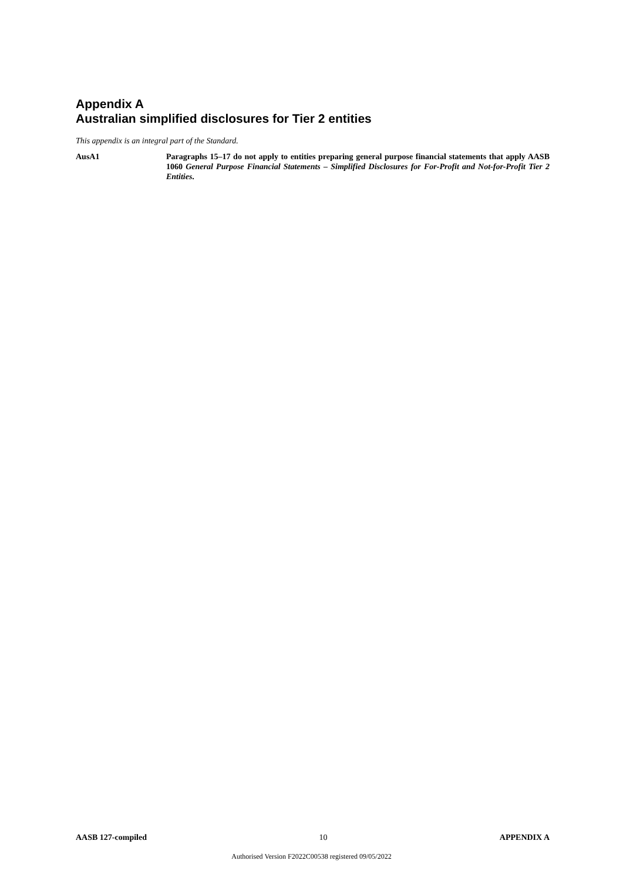Appendix A
Australian simplified disclosures for Tier 2 entities
This appendix is an integral part of the Standard.
AusA1 Paragraphs 15–17 do not apply to entities preparing general purpose financial statements that apply AASB 1060 General Purpose Financial Statements – Simplified Disclosures for For-Profit and Not-for-Profit Tier 2 Entities.
AASB 127-compiled 10 APPENDIX A
Authorised Version F2022C00538 registered 09/05/2022